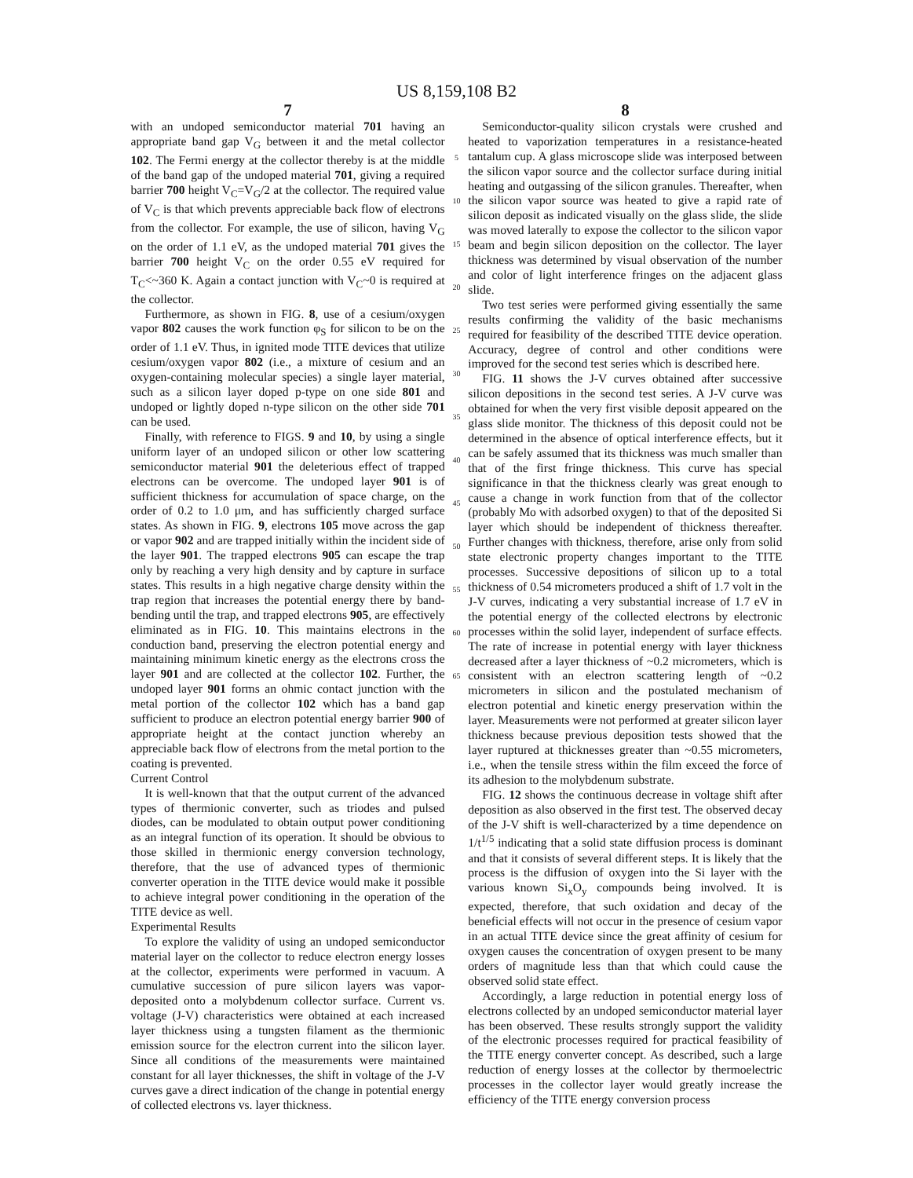US 8,159,108 B2
7
with an undoped semiconductor material 701 having an appropriate band gap V<sub>G</sub> between it and the metal collector 102. The Fermi energy at the collector thereby is at the middle of the band gap of the undoped material 701, giving a required barrier 700 height V<sub>C</sub>=V<sub>G</sub>/2 at the collector. The required value of V<sub>C</sub> is that which prevents appreciable back flow of electrons from the collector. For example, the use of silicon, having V<sub>G</sub> on the order of 1.1 eV, as the undoped material 701 gives the barrier 700 height V<sub>C</sub> on the order 0.55 eV required for T<sub>C</sub><~360 K. Again a contact junction with V<sub>C</sub>~0 is required at the collector.
Furthermore, as shown in FIG. 8, use of a cesium/oxygen vapor 802 causes the work function φ<sub>S</sub> for silicon to be on the order of 1.1 eV. Thus, in ignited mode TITE devices that utilize cesium/oxygen vapor 802 (i.e., a mixture of cesium and an oxygen-containing molecular species) a single layer material, such as a silicon layer doped p-type on one side 801 and undoped or lightly doped n-type silicon on the other side 701 can be used.
Finally, with reference to FIGS. 9 and 10, by using a single uniform layer of an undoped silicon or other low scattering semiconductor material 901 the deleterious effect of trapped electrons can be overcome. The undoped layer 901 is of sufficient thickness for accumulation of space charge, on the order of 0.2 to 1.0 μm, and has sufficiently charged surface states. As shown in FIG. 9, electrons 105 move across the gap or vapor 902 and are trapped initially within the incident side of the layer 901. The trapped electrons 905 can escape the trap only by reaching a very high density and by capture in surface states. This results in a high negative charge density within the trap region that increases the potential energy there by band-bending until the trap, and trapped electrons 905, are effectively eliminated as in FIG. 10. This maintains electrons in the conduction band, preserving the electron potential energy and maintaining minimum kinetic energy as the electrons cross the layer 901 and are collected at the collector 102. Further, the undoped layer 901 forms an ohmic contact junction with the metal portion of the collector 102 which has a band gap sufficient to produce an electron potential energy barrier 900 of appropriate height at the contact junction whereby an appreciable back flow of electrons from the metal portion to the coating is prevented.
Current Control
It is well-known that that the output current of the advanced types of thermionic converter, such as triodes and pulsed diodes, can be modulated to obtain output power conditioning as an integral function of its operation. It should be obvious to those skilled in thermionic energy conversion technology, therefore, that the use of advanced types of thermionic converter operation in the TITE device would make it possible to achieve integral power conditioning in the operation of the TITE device as well.
Experimental Results
To explore the validity of using an undoped semiconductor material layer on the collector to reduce electron energy losses at the collector, experiments were performed in vacuum. A cumulative succession of pure silicon layers was vapor-deposited onto a molybdenum collector surface. Current vs. voltage (J-V) characteristics were obtained at each increased layer thickness using a tungsten filament as the thermionic emission source for the electron current into the silicon layer. Since all conditions of the measurements were maintained constant for all layer thicknesses, the shift in voltage of the J-V curves gave a direct indication of the change in potential energy of collected electrons vs. layer thickness.
5
10
15
20
25
30
35
40
45
50
55
60
65
8
Semiconductor-quality silicon crystals were crushed and heated to vaporization temperatures in a resistance-heated tantalum cup. A glass microscope slide was interposed between the silicon vapor source and the collector surface during initial heating and outgassing of the silicon granules. Thereafter, when the silicon vapor source was heated to give a rapid rate of silicon deposit as indicated visually on the glass slide, the slide was moved laterally to expose the collector to the silicon vapor beam and begin silicon deposition on the collector. The layer thickness was determined by visual observation of the number and color of light interference fringes on the adjacent glass slide.
Two test series were performed giving essentially the same results confirming the validity of the basic mechanisms required for feasibility of the described TITE device operation. Accuracy, degree of control and other conditions were improved for the second test series which is described here.
FIG. 11 shows the J-V curves obtained after successive silicon depositions in the second test series. A J-V curve was obtained for when the very first visible deposit appeared on the glass slide monitor. The thickness of this deposit could not be determined in the absence of optical interference effects, but it can be safely assumed that its thickness was much smaller than that of the first fringe thickness. This curve has special significance in that the thickness clearly was great enough to cause a change in work function from that of the collector (probably Mo with adsorbed oxygen) to that of the deposited Si layer which should be independent of thickness thereafter. Further changes with thickness, therefore, arise only from solid state electronic property changes important to the TITE processes. Successive depositions of silicon up to a total thickness of 0.54 micrometers produced a shift of 1.7 volt in the J-V curves, indicating a very substantial increase of 1.7 eV in the potential energy of the collected electrons by electronic processes within the solid layer, independent of surface effects. The rate of increase in potential energy with layer thickness decreased after a layer thickness of ~0.2 micrometers, which is consistent with an electron scattering length of ~0.2 micrometers in silicon and the postulated mechanism of electron potential and kinetic energy preservation within the layer. Measurements were not performed at greater silicon layer thickness because previous deposition tests showed that the layer ruptured at thicknesses greater than ~0.55 micrometers, i.e., when the tensile stress within the film exceed the force of its adhesion to the molybdenum substrate.
FIG. 12 shows the continuous decrease in voltage shift after deposition as also observed in the first test. The observed decay of the J-V shift is well-characterized by a time dependence on 1/t<sup>1/5</sup> indicating that a solid state diffusion process is dominant and that it consists of several different steps. It is likely that the process is the diffusion of oxygen into the Si layer with the various known Si<sub>x</sub>O<sub>y</sub> compounds being involved. It is expected, therefore, that such oxidation and decay of the beneficial effects will not occur in the presence of cesium vapor in an actual TITE device since the great affinity of cesium for oxygen causes the concentration of oxygen present to be many orders of magnitude less than that which could cause the observed solid state effect.
Accordingly, a large reduction in potential energy loss of electrons collected by an undoped semiconductor material layer has been observed. These results strongly support the validity of the electronic processes required for practical feasibility of the TITE energy converter concept. As described, such a large reduction of energy losses at the collector by thermoelectric processes in the collector layer would greatly increase the efficiency of the TITE energy conversion process